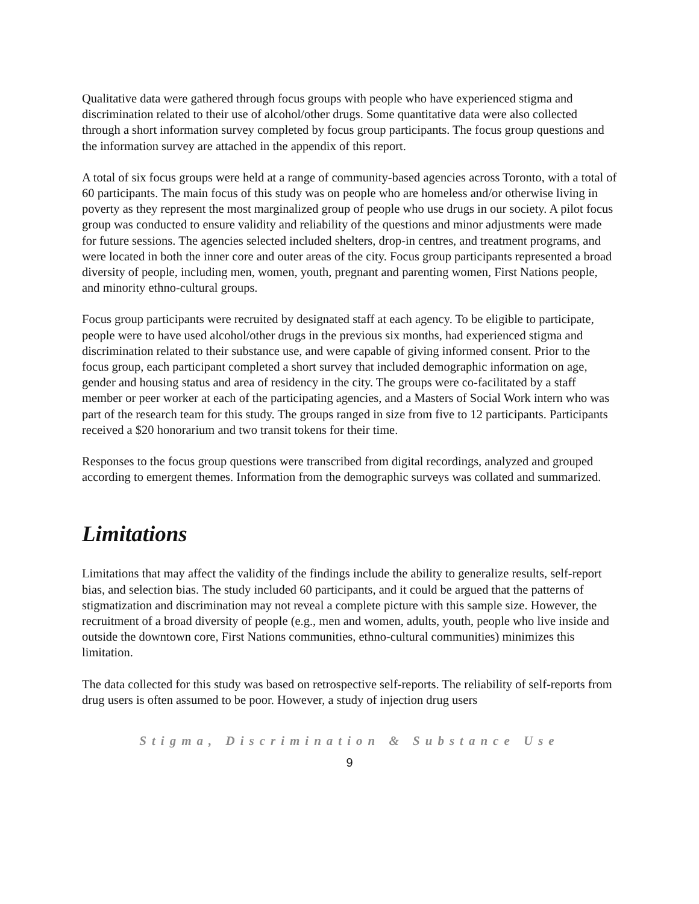Qualitative data were gathered through focus groups with people who have experienced stigma and discrimination related to their use of alcohol/other drugs. Some quantitative data were also collected through a short information survey completed by focus group participants. The focus group questions and the information survey are attached in the appendix of this report.
A total of six focus groups were held at a range of community-based agencies across Toronto, with a total of 60 participants. The main focus of this study was on people who are homeless and/or otherwise living in poverty as they represent the most marginalized group of people who use drugs in our society. A pilot focus group was conducted to ensure validity and reliability of the questions and minor adjustments were made for future sessions. The agencies selected included shelters, drop-in centres, and treatment programs, and were located in both the inner core and outer areas of the city. Focus group participants represented a broad diversity of people, including men, women, youth, pregnant and parenting women, First Nations people, and minority ethno-cultural groups.
Focus group participants were recruited by designated staff at each agency. To be eligible to participate, people were to have used alcohol/other drugs in the previous six months, had experienced stigma and discrimination related to their substance use, and were capable of giving informed consent. Prior to the focus group, each participant completed a short survey that included demographic information on age, gender and housing status and area of residency in the city. The groups were co-facilitated by a staff member or peer worker at each of the participating agencies, and a Masters of Social Work intern who was part of the research team for this study. The groups ranged in size from five to 12 participants. Participants received a $20 honorarium and two transit tokens for their time.
Responses to the focus group questions were transcribed from digital recordings, analyzed and grouped according to emergent themes. Information from the demographic surveys was collated and summarized.
Limitations
Limitations that may affect the validity of the findings include the ability to generalize results, self-report bias, and selection bias. The study included 60 participants, and it could be argued that the patterns of stigmatization and discrimination may not reveal a complete picture with this sample size. However, the recruitment of a broad diversity of people (e.g., men and women, adults, youth, people who live inside and outside the downtown core, First Nations communities, ethno-cultural communities) minimizes this limitation.
The data collected for this study was based on retrospective self-reports. The reliability of self-reports from drug users is often assumed to be poor. However, a study of injection drug users
Stigma, Discrimination & Substance Use
9